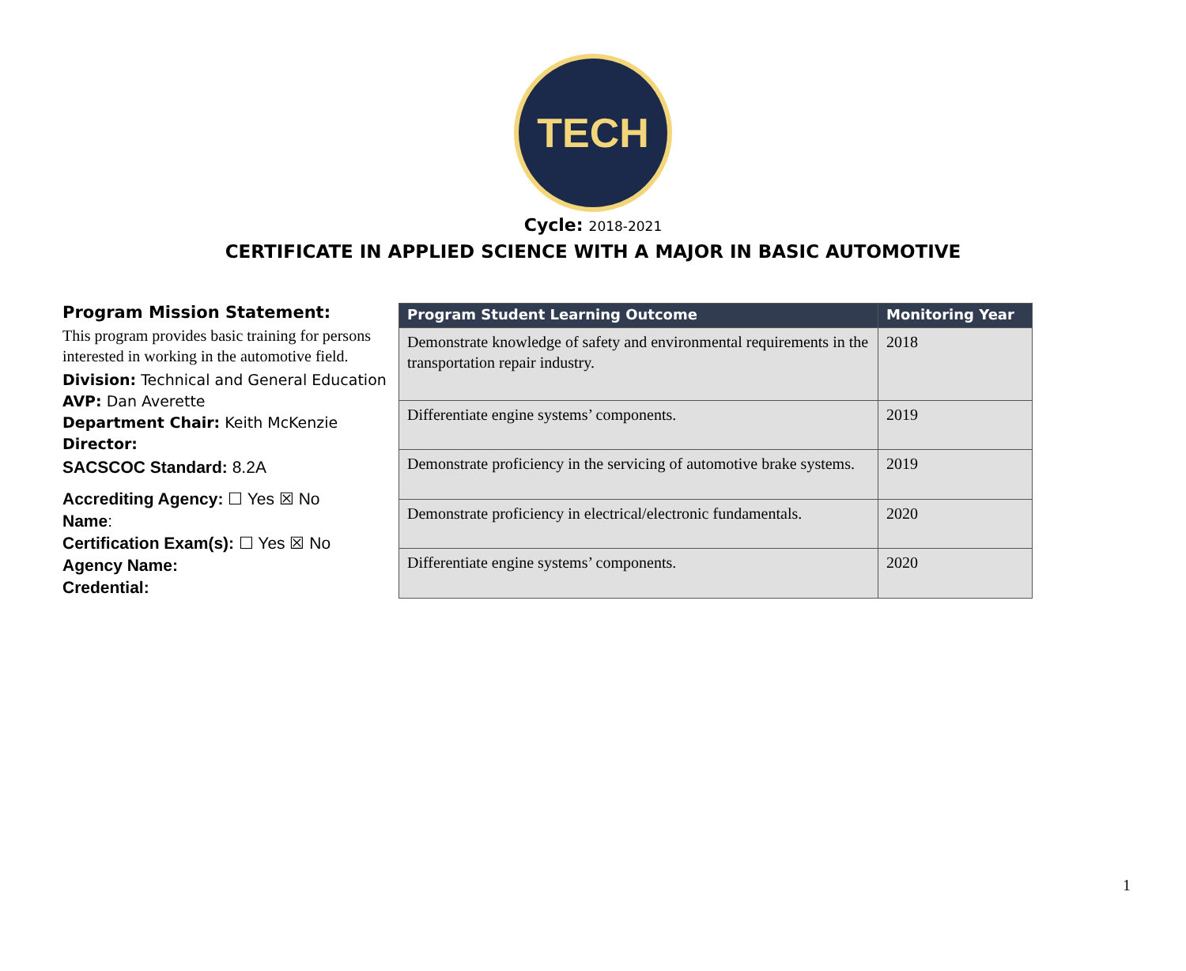TECH
Cycle: 2018-2021
CERTIFICATE IN APPLIED SCIENCE WITH A MAJOR IN BASIC AUTOMOTIVE
Program Mission Statement:
This program provides basic training for persons interested in working in the automotive field.
Division: Technical and General Education
AVP: Dan Averette
Department Chair: Keith McKenzie
Director:
SACSCOC Standard: 8.2A
Accrediting Agency: ☐ Yes ☒ No
Name:
Certification Exam(s): ☐ Yes ☒ No
Agency Name:
Credential:
| Program Student Learning Outcome | Monitoring Year |
| --- | --- |
| Demonstrate knowledge of safety and environmental requirements in the transportation repair industry. | 2018 |
| Differentiate engine systems’ components. | 2019 |
| Demonstrate proficiency in the servicing of automotive brake systems. | 2019 |
| Demonstrate proficiency in electrical/electronic fundamentals. | 2020 |
| Differentiate engine systems’ components. | 2020 |
1